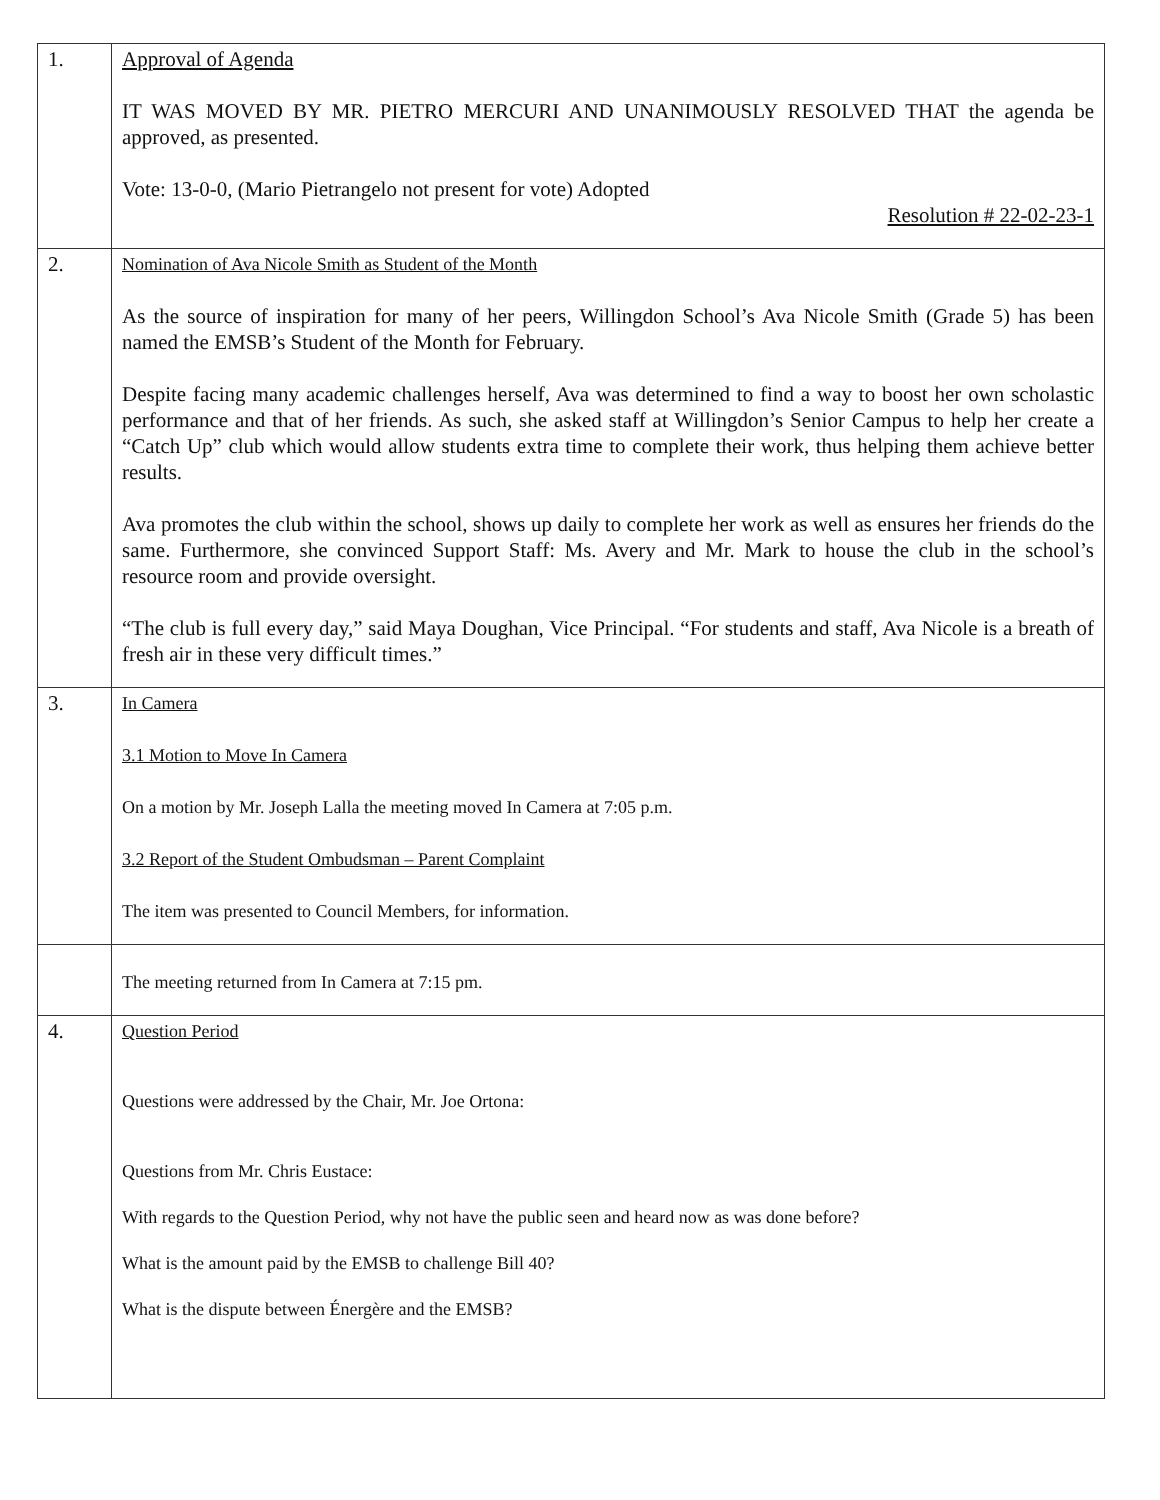| 1. | Approval of Agenda IT WAS MOVED BY MR. PIETRO MERCURI AND UNANIMOUSLY RESOLVED THAT the agenda be approved, as presented. Vote: 13-0-0, (Mario Pietrangelo not present for vote) Adopted Resolution # 22-02-23-1 |
| 2. | Nomination of Ava Nicole Smith as Student of the Month As the source of inspiration for many of her peers, Willingdon School’s Ava Nicole Smith (Grade 5) has been named the EMSB’s Student of the Month for February. Despite facing many academic challenges herself, Ava was determined to find a way to boost her own scholastic performance and that of her friends. As such, she asked staff at Willingdon’s Senior Campus to help her create a “Catch Up” club which would allow students extra time to complete their work, thus helping them achieve better results. Ava promotes the club within the school, shows up daily to complete her work as well as ensures her friends do the same. Furthermore, she convinced Support Staff: Ms. Avery and Mr. Mark to house the club in the school’s resource room and provide oversight. “The club is full every day,” said Maya Doughan, Vice Principal. “For students and staff, Ava Nicole is a breath of fresh air in these very difficult times.” |
| 3. | In Camera 3.1 Motion to Move In Camera On a motion by Mr. Joseph Lalla the meeting moved In Camera at 7:05 p.m. 3.2 Report of the Student Ombudsman – Parent Complaint The item was presented to Council Members, for information. |
| | The meeting returned from In Camera at 7:15 pm. |
| 4. | Question Period Questions were addressed by the Chair, Mr. Joe Ortona: Questions from Mr. Chris Eustace: With regards to the Question Period, why not have the public seen and heard now as was done before? What is the amount paid by the EMSB to challenge Bill 40? What is the dispute between Énergère and the EMSB? |